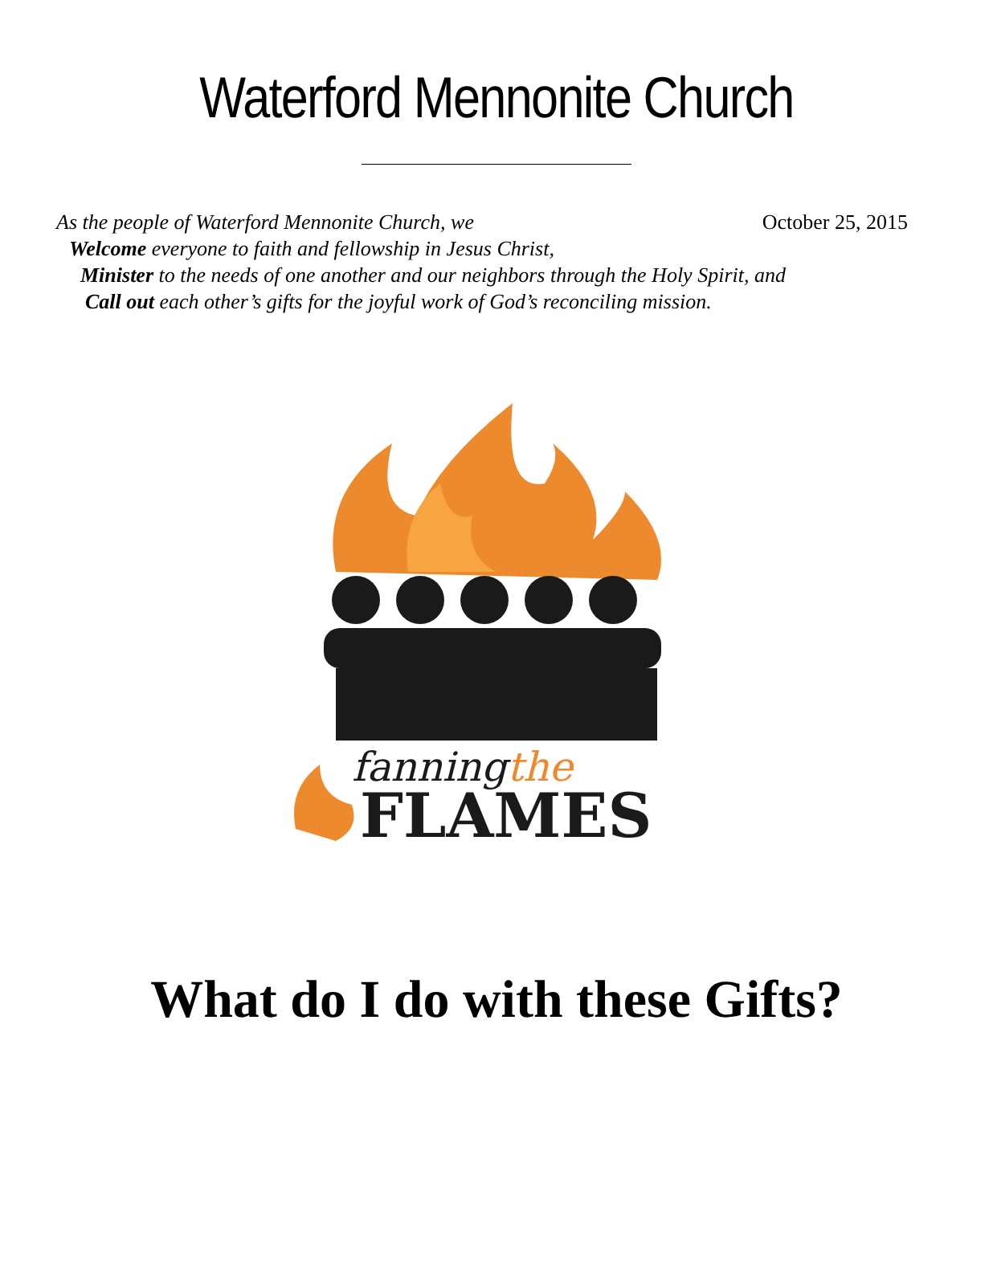Waterford Mennonite Church
October 25, 2015
As the people of Waterford Mennonite Church, we
Welcome everyone to faith and fellowship in Jesus Christ,
Minister to the needs of one another and our neighbors through the Holy Spirit, and
Call out each other’s gifts for the joyful work of God’s reconciling mission.
fanningthe
FLAMES
What do I do with these Gifts?